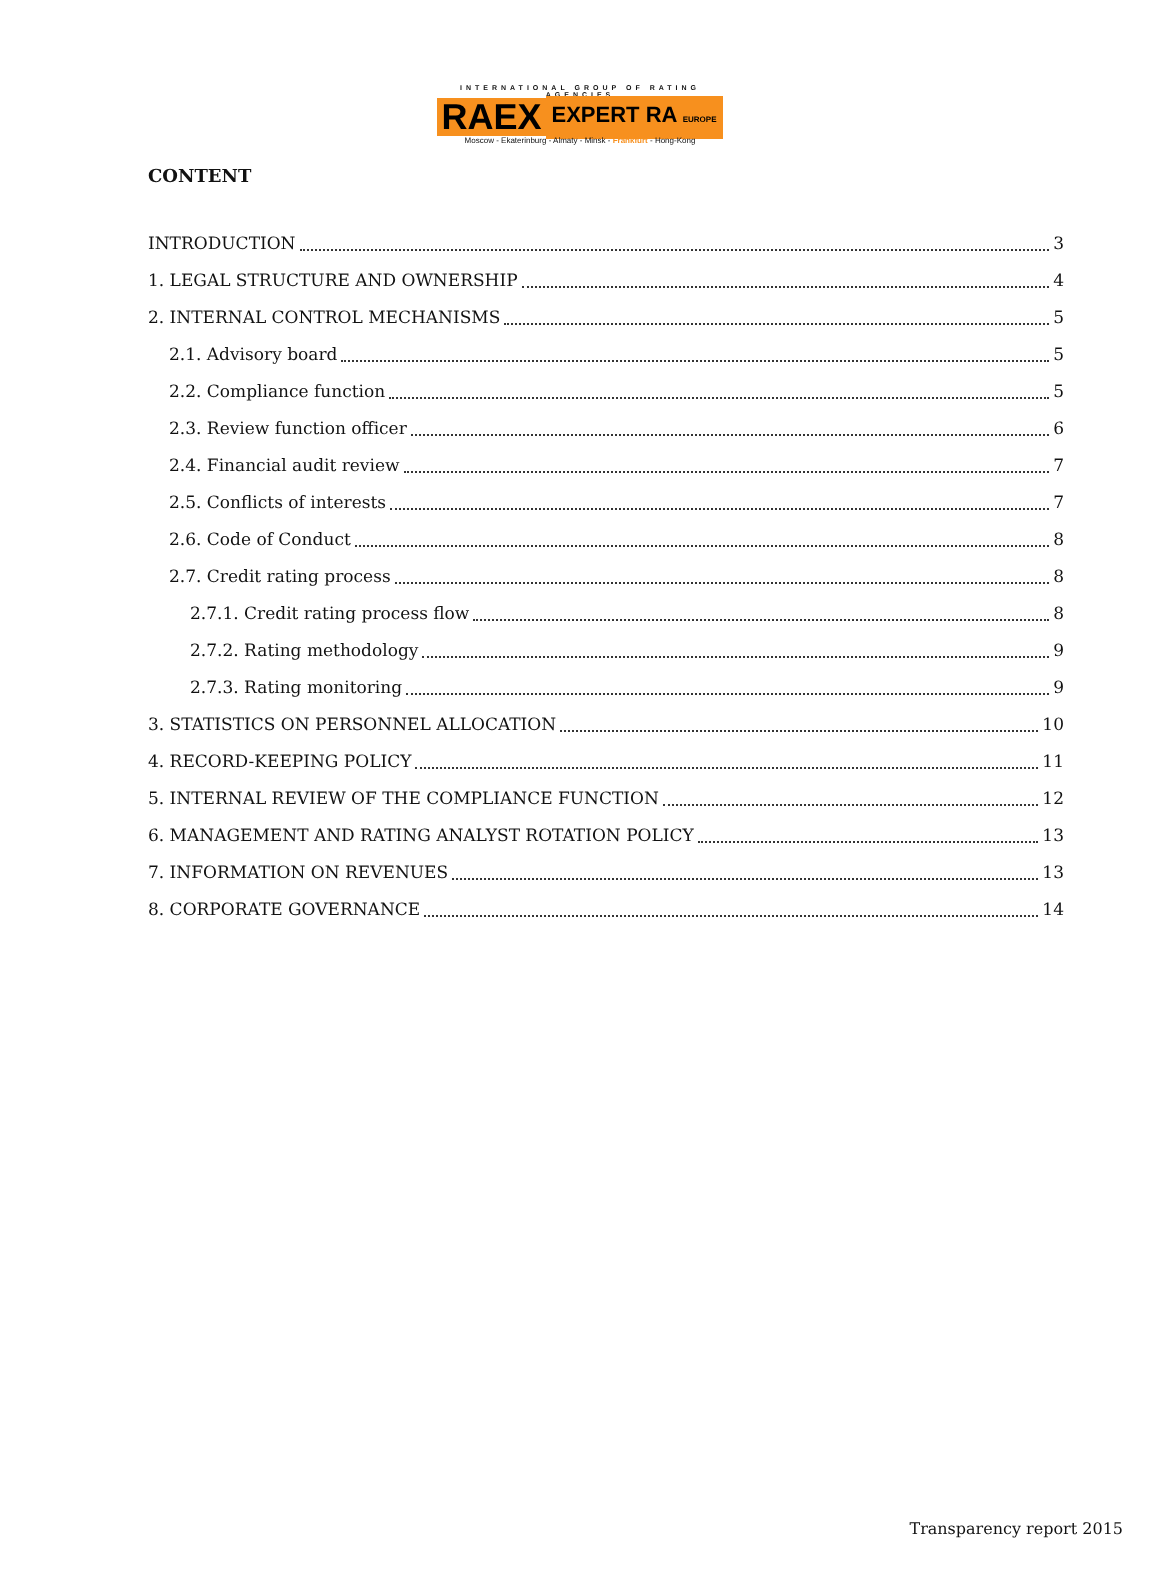INTERNATIONAL GROUP OF RATING AGENCIES
RAEX EXPERT RA EUROPE
Moscow - Ekaterinburg - Almaty - Minsk - Frankfurt - Hong-Kong
CONTENT
INTRODUCTION 3
1. LEGAL STRUCTURE AND OWNERSHIP 4
2. INTERNAL CONTROL MECHANISMS 5
2.1. Advisory board 5
2.2. Compliance function 5
2.3. Review function officer 6
2.4. Financial audit review 7
2.5. Conflicts of interests 7
2.6. Code of Conduct 8
2.7. Credit rating process 8
2.7.1. Credit rating process flow 8
2.7.2. Rating methodology 9
2.7.3. Rating monitoring 9
3. STATISTICS ON PERSONNEL ALLOCATION 10
4. RECORD-KEEPING POLICY 11
5. INTERNAL REVIEW OF THE COMPLIANCE FUNCTION 12
6. MANAGEMENT AND RATING ANALYST ROTATION POLICY 13
7. INFORMATION ON REVENUES 13
8. CORPORATE GOVERNANCE 14
Transparency report 2015